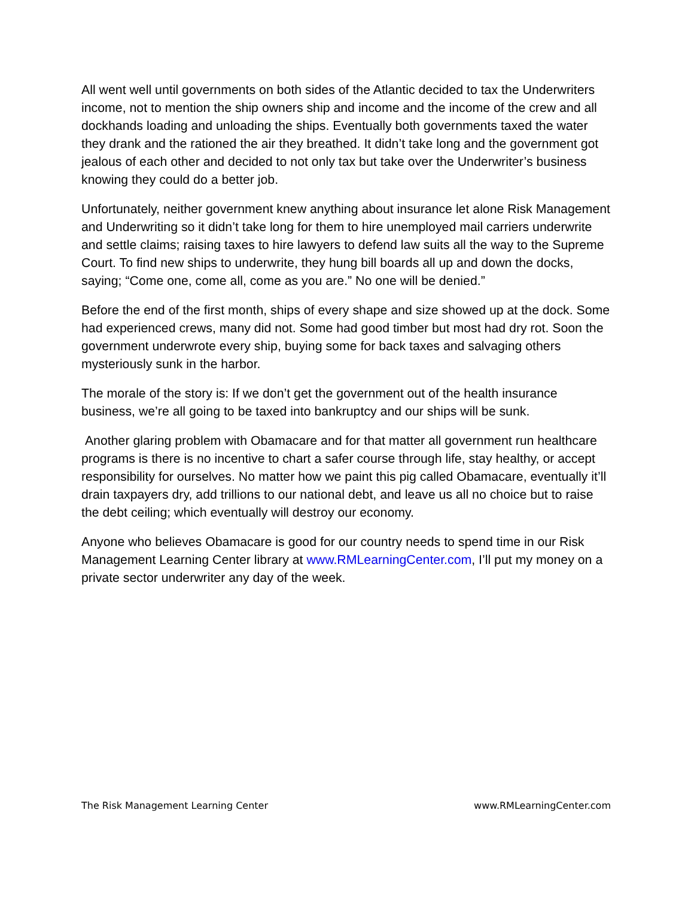All went well until governments on both sides of the Atlantic decided to tax the Underwriters income, not to mention the ship owners ship and income and the income of the crew and all dockhands loading and unloading the ships. Eventually both governments taxed the water they drank and the rationed the air they breathed. It didn’t take long and the government got jealous of each other and decided to not only tax but take over the Underwriter’s business knowing they could do a better job.
Unfortunately, neither government knew anything about insurance let alone Risk Management and Underwriting so it didn’t take long for them to hire unemployed mail carriers underwrite and settle claims; raising taxes to hire lawyers to defend law suits all the way to the Supreme Court. To find new ships to underwrite, they hung bill boards all up and down the docks, saying; “Come one, come all, come as you are.” No one will be denied.”
Before the end of the first month, ships of every shape and size showed up at the dock. Some had experienced crews, many did not. Some had good timber but most had dry rot. Soon the government underwrote every ship, buying some for back taxes and salvaging others mysteriously sunk in the harbor.
The morale of the story is: If we don’t get the government out of the health insurance business, we’re all going to be taxed into bankruptcy and our ships will be sunk.
Another glaring problem with Obamacare and for that matter all government run healthcare programs is there is no incentive to chart a safer course through life, stay healthy, or accept responsibility for ourselves. No matter how we paint this pig called Obamacare, eventually it’ll drain taxpayers dry, add trillions to our national debt, and leave us all no choice but to raise the debt ceiling; which eventually will destroy our economy.
Anyone who believes Obamacare is good for our country needs to spend time in our Risk Management Learning Center library at www.RMLearningCenter.com, I’ll put my money on a private sector underwriter any day of the week.
The Risk Management Learning Center www.RMLearningCenter.com